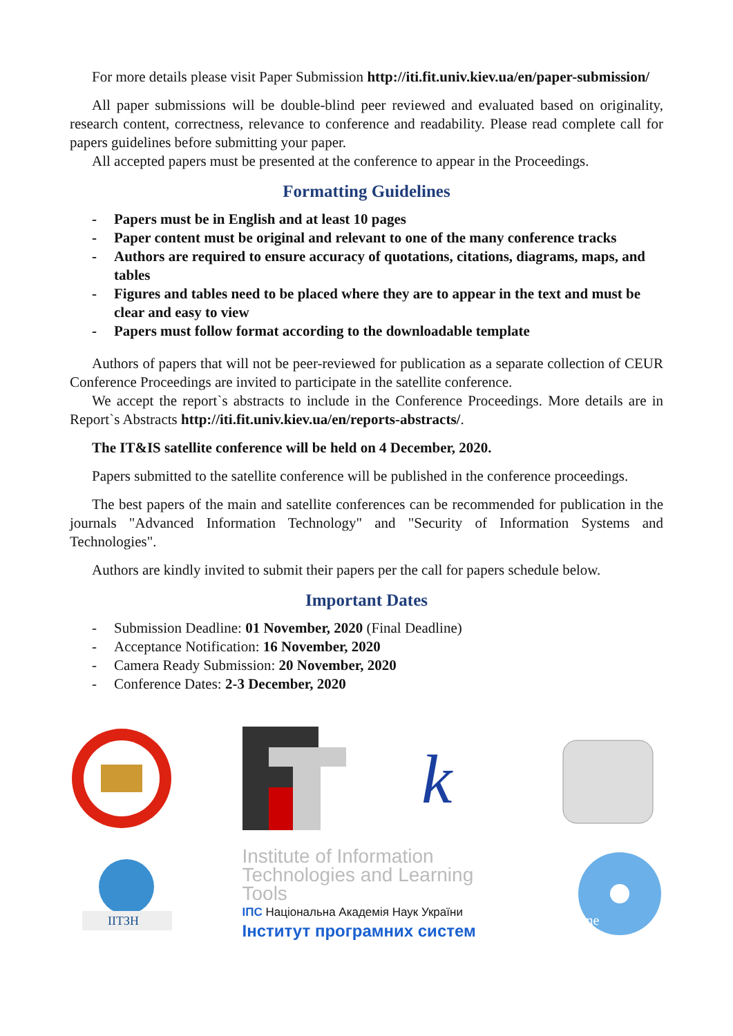For more details please visit Paper Submission http://iti.fit.univ.kiev.ua/en/paper-submission/
All paper submissions will be double-blind peer reviewed and evaluated based on originality, research content, correctness, relevance to conference and readability. Please read complete call for papers guidelines before submitting your paper.
All accepted papers must be presented at the conference to appear in the Proceedings.
Formatting Guidelines
- Papers must be in English and at least 10 pages
- Paper content must be original and relevant to one of the many conference tracks
- Authors are required to ensure accuracy of quotations, citations, diagrams, maps, and tables
- Figures and tables need to be placed where they are to appear in the text and must be clear and easy to view
- Papers must follow format according to the downloadable template
Authors of papers that will not be peer-reviewed for publication as a separate collection of CEUR Conference Proceedings are invited to participate in the satellite conference.
We accept the report`s abstracts to include in the Conference Proceedings. More details are in Report`s Abstracts http://iti.fit.univ.kiev.ua/en/reports-abstracts/.
The IT&IS satellite conference will be held on 4 December, 2020.
Papers submitted to the satellite conference will be published in the conference proceedings.
The best papers of the main and satellite conferences can be recommended for publication in the journals "Advanced Information Technology" and "Security of Information Systems and Technologies".
Authors are kindly invited to submit their papers per the call for papers schedule below.
Important Dates
- Submission Deadline: 01 November, 2020 (Final Deadline)
- Acceptance Notification: 16 November, 2020
- Camera Ready Submission: 20 November, 2020
- Conference Dates: 2-3 December, 2020
k
ІІТЗН
Institute of Information Technologies and Learning Tools
ІПС Національна Академія Наук України
Інститут програмних систем
ine